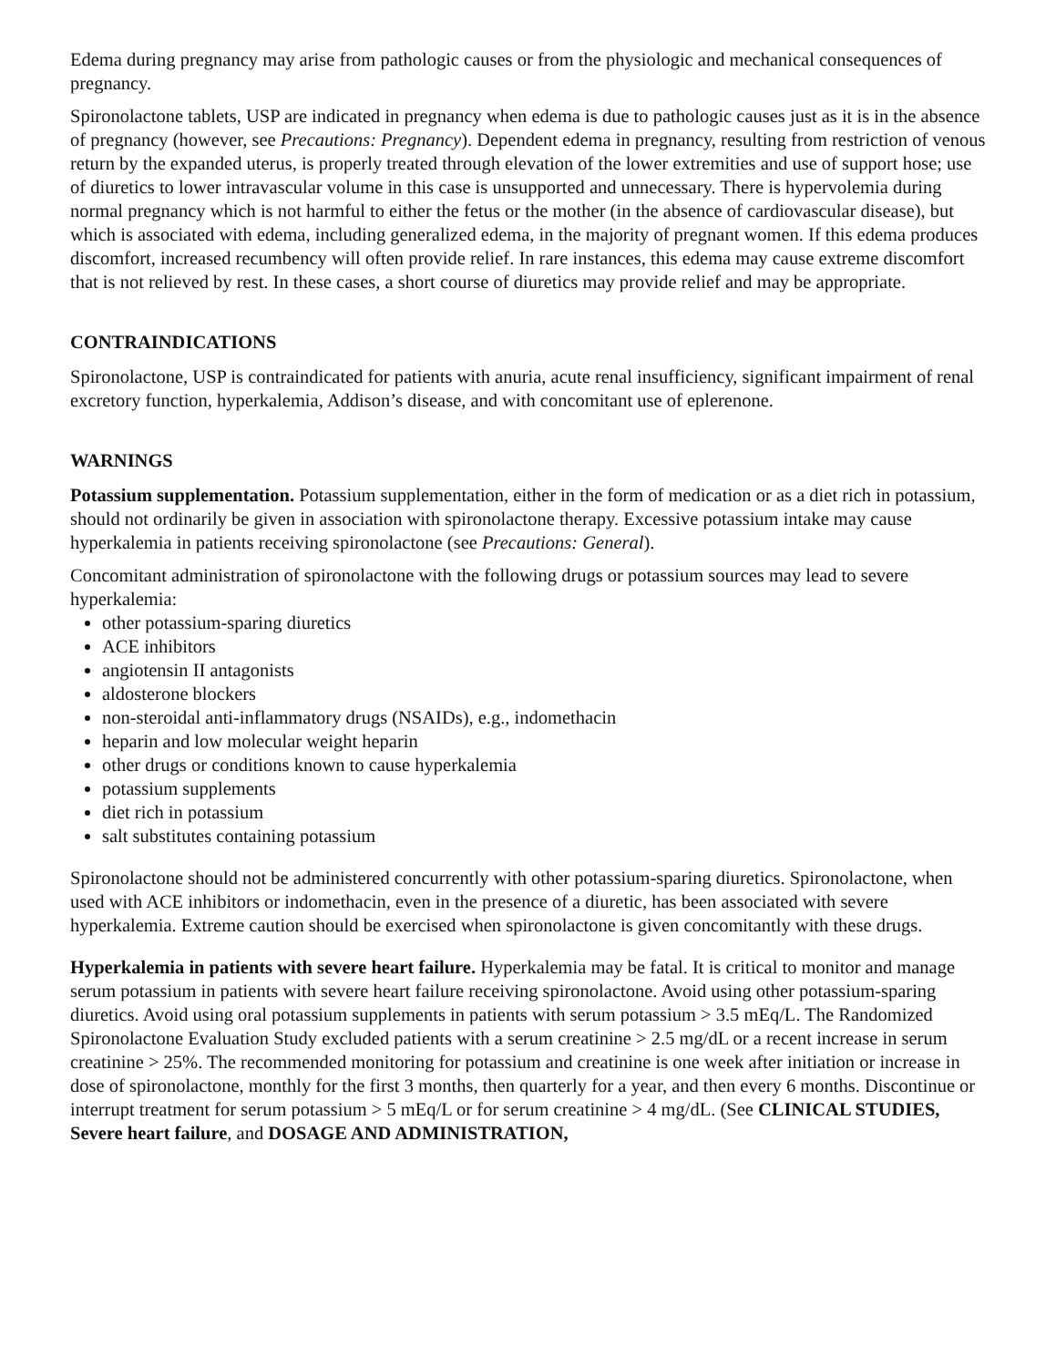Edema during pregnancy may arise from pathologic causes or from the physiologic and mechanical consequences of pregnancy.
Spironolactone tablets, USP are indicated in pregnancy when edema is due to pathologic causes just as it is in the absence of pregnancy (however, see Precautions: Pregnancy). Dependent edema in pregnancy, resulting from restriction of venous return by the expanded uterus, is properly treated through elevation of the lower extremities and use of support hose; use of diuretics to lower intravascular volume in this case is unsupported and unnecessary. There is hypervolemia during normal pregnancy which is not harmful to either the fetus or the mother (in the absence of cardiovascular disease), but which is associated with edema, including generalized edema, in the majority of pregnant women. If this edema produces discomfort, increased recumbency will often provide relief. In rare instances, this edema may cause extreme discomfort that is not relieved by rest. In these cases, a short course of diuretics may provide relief and may be appropriate.
CONTRAINDICATIONS
Spironolactone, USP is contraindicated for patients with anuria, acute renal insufficiency, significant impairment of renal excretory function, hyperkalemia, Addison’s disease, and with concomitant use of eplerenone.
WARNINGS
Potassium supplementation. Potassium supplementation, either in the form of medication or as a diet rich in potassium, should not ordinarily be given in association with spironolactone therapy. Excessive potassium intake may cause hyperkalemia in patients receiving spironolactone (see Precautions: General).
Concomitant administration of spironolactone with the following drugs or potassium sources may lead to severe hyperkalemia:
other potassium-sparing diuretics
ACE inhibitors
angiotensin II antagonists
aldosterone blockers
non-steroidal anti-inflammatory drugs (NSAIDs), e.g., indomethacin
heparin and low molecular weight heparin
other drugs or conditions known to cause hyperkalemia
potassium supplements
diet rich in potassium
salt substitutes containing potassium
Spironolactone should not be administered concurrently with other potassium-sparing diuretics. Spironolactone, when used with ACE inhibitors or indomethacin, even in the presence of a diuretic, has been associated with severe hyperkalemia. Extreme caution should be exercised when spironolactone is given concomitantly with these drugs.
Hyperkalemia in patients with severe heart failure. Hyperkalemia may be fatal. It is critical to monitor and manage serum potassium in patients with severe heart failure receiving spironolactone. Avoid using other potassium-sparing diuretics. Avoid using oral potassium supplements in patients with serum potassium > 3.5 mEq/L. The Randomized Spironolactone Evaluation Study excluded patients with a serum creatinine > 2.5 mg/dL or a recent increase in serum creatinine > 25%. The recommended monitoring for potassium and creatinine is one week after initiation or increase in dose of spironolactone, monthly for the first 3 months, then quarterly for a year, and then every 6 months. Discontinue or interrupt treatment for serum potassium > 5 mEq/L or for serum creatinine > 4 mg/dL. (See CLINICAL STUDIES, Severe heart failure, and DOSAGE AND ADMINISTRATION,